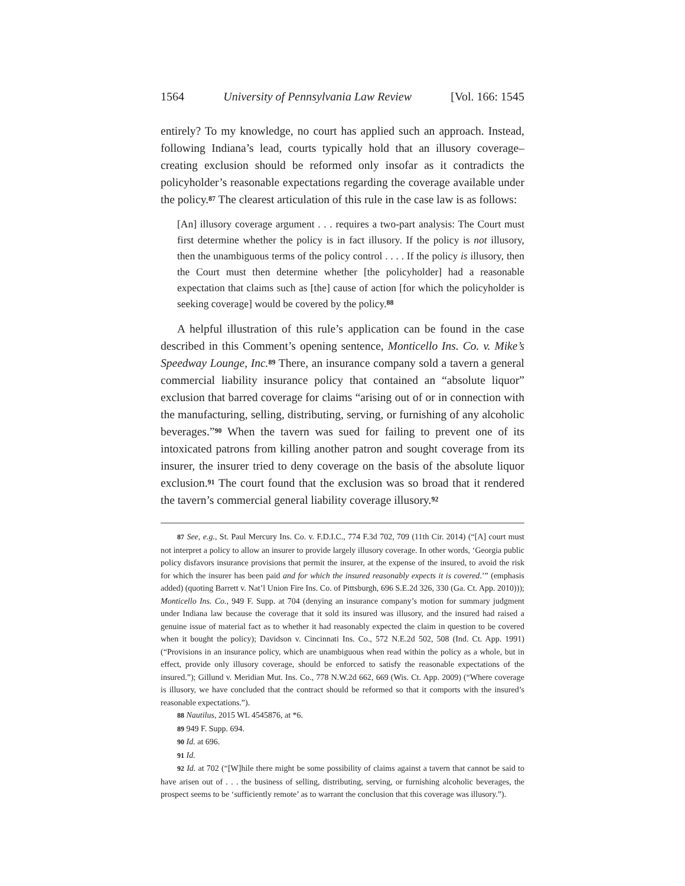1564 University of Pennsylvania Law Review [Vol. 166: 1545
entirely? To my knowledge, no court has applied such an approach. Instead, following Indiana’s lead, courts typically hold that an illusory coverage–creating exclusion should be reformed only insofar as it contradicts the policyholder’s reasonable expectations regarding the coverage available under the policy.<sup>87</sup> The clearest articulation of this rule in the case law is as follows:
[An] illusory coverage argument . . . requires a two-part analysis: The Court must first determine whether the policy is in fact illusory. If the policy is not illusory, then the unambiguous terms of the policy control . . . . If the policy is illusory, then the Court must then determine whether [the policyholder] had a reasonable expectation that claims such as [the] cause of action [for which the policyholder is seeking coverage] would be covered by the policy.<sup>88</sup>
A helpful illustration of this rule’s application can be found in the case described in this Comment’s opening sentence, Monticello Ins. Co. v. Mike’s Speedway Lounge, Inc.<sup>89</sup> There, an insurance company sold a tavern a general commercial liability insurance policy that contained an “absolute liquor” exclusion that barred coverage for claims “arising out of or in connection with the manufacturing, selling, distributing, serving, or furnishing of any alcoholic beverages.”<sup>90</sup> When the tavern was sued for failing to prevent one of its intoxicated patrons from killing another patron and sought coverage from its insurer, the insurer tried to deny coverage on the basis of the absolute liquor exclusion.<sup>91</sup> The court found that the exclusion was so broad that it rendered the tavern’s commercial general liability coverage illusory.<sup>92</sup>
87 See, e.g., St. Paul Mercury Ins. Co. v. F.D.I.C., 774 F.3d 702, 709 (11th Cir. 2014) (“[A] court must not interpret a policy to allow an insurer to provide largely illusory coverage. In other words, ‘Georgia public policy disfavors insurance provisions that permit the insurer, at the expense of the insured, to avoid the risk for which the insurer has been paid and for which the insured reasonably expects it is covered.’” (emphasis added) (quoting Barrett v. Nat’l Union Fire Ins. Co. of Pittsburgh, 696 S.E.2d 326, 330 (Ga. Ct. App. 2010))); Monticello Ins. Co., 949 F. Supp. at 704 (denying an insurance company’s motion for summary judgment under Indiana law because the coverage that it sold its insured was illusory, and the insured had raised a genuine issue of material fact as to whether it had reasonably expected the claim in question to be covered when it bought the policy); Davidson v. Cincinnati Ins. Co., 572 N.E.2d 502, 508 (Ind. Ct. App. 1991) (“Provisions in an insurance policy, which are unambiguous when read within the policy as a whole, but in effect, provide only illusory coverage, should be enforced to satisfy the reasonable expectations of the insured.”); Gillund v. Meridian Mut. Ins. Co., 778 N.W.2d 662, 669 (Wis. Ct. App. 2009) (“Where coverage is illusory, we have concluded that the contract should be reformed so that it comports with the insured’s reasonable expectations.”).
88 Nautilus, 2015 WL 4545876, at *6.
89 949 F. Supp. 694.
90 Id. at 696.
91 Id.
92 Id. at 702 (“[W]hile there might be some possibility of claims against a tavern that cannot be said to have arisen out of . . . the business of selling, distributing, serving, or furnishing alcoholic beverages, the prospect seems to be ‘sufficiently remote’ as to warrant the conclusion that this coverage was illusory.”).